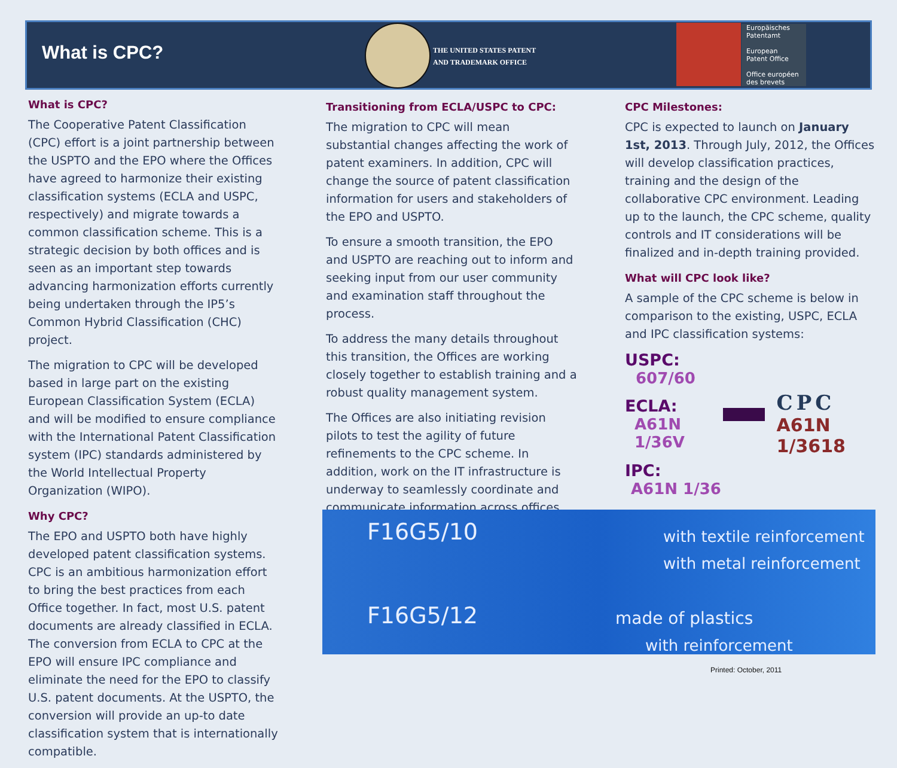What is CPC?
THE UNITED STATES PATENT
AND TRADEMARK OFFICE
Europäisches
Patentamt
European
Patent Office
Office européen
des brevets
What is CPC?
The Cooperative Patent Classification (CPC) effort is a joint partnership between the USPTO and the EPO where the Offices have agreed to harmonize their existing classification systems (ECLA and USPC, respectively) and migrate towards a common classification scheme. This is a strategic decision by both offices and is seen as an important step towards advancing harmonization efforts currently being undertaken through the IP5’s Common Hybrid Classification (CHC) project.
The migration to CPC will be developed based in large part on the existing European Classification System (ECLA) and will be modified to ensure compliance with the International Patent Classification system (IPC) standards administered by the World Intellectual Property Organization (WIPO).
Why CPC?
The EPO and USPTO both have highly developed patent classification systems. CPC is an ambitious harmonization effort to bring the best practices from each Office together. In fact, most U.S. patent documents are already classified in ECLA. The conversion from ECLA to CPC at the EPO will ensure IPC compliance and eliminate the need for the EPO to classify U.S. patent documents. At the USPTO, the conversion will provide an up-to date classification system that is internationally compatible.
Transitioning from ECLA/USPC to CPC:
The migration to CPC will mean substantial changes affecting the work of patent examiners. In addition, CPC will change the source of patent classification information for users and stakeholders of the EPO and USPTO.
To ensure a smooth transition, the EPO and USPTO are reaching out to inform and seeking input from our user community and examination staff throughout the process.
To address the many details throughout this transition, the Offices are working closely together to establish training and a robust quality management system.
The Offices are also initiating revision pilots to test the agility of future refinements to the CPC scheme. In addition, work on the IT infrastructure is underway to seamlessly coordinate and communicate information across offices.
CPC Milestones:
CPC is expected to launch on January 1st, 2013. Through July, 2012, the Offices will develop classification practices, training and the design of the collaborative CPC environment. Leading up to the launch, the CPC scheme, quality controls and IT considerations will be finalized and in-depth training provided.
What will CPC look like?
A sample of the CPC scheme is below in comparison to the existing, USPC, ECLA and IPC classification systems:
USPC:
607/60
ECLA:
A61N 1/36V
CPC
A61N 1/3618
IPC:
A61N 1/36
F16G5/10
F16G5/12
with textile reinforcement
with metal reinforcement
made of plastics
with reinforcement
Printed: October, 2011